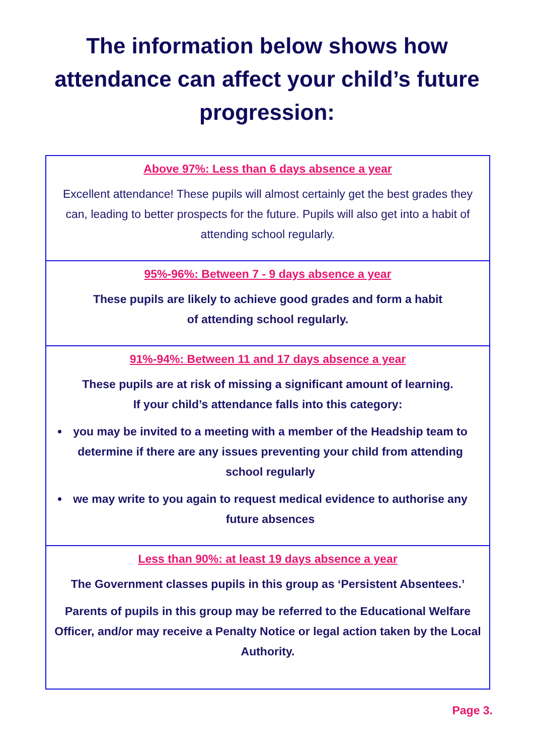The information below shows how attendance can affect your child’s future progression:
Above 97%: Less than 6 days absence a year
Excellent attendance! These pupils will almost certainly get the best grades they can, leading to better prospects for the future. Pupils will also get into a habit of attending school regularly.
95%-96%: Between 7 - 9 days absence a year
These pupils are likely to achieve good grades and form a habit
of attending school regularly.
91%-94%: Between 11 and 17 days absence a year
These pupils are at risk of missing a significant amount of learning.
If your child’s attendance falls into this category:
you may be invited to a meeting with a member of the Headship team to determine if there are any issues preventing your child from attending school regularly
we may write to you again to request medical evidence to authorise any future absences
Less than 90%: at least 19 days absence a year
The Government classes pupils in this group as ‘Persistent Absentees.’
Parents of pupils in this group may be referred to the Educational Welfare Officer, and/or may receive a Penalty Notice or legal action taken by the Local Authority.
Page 3.